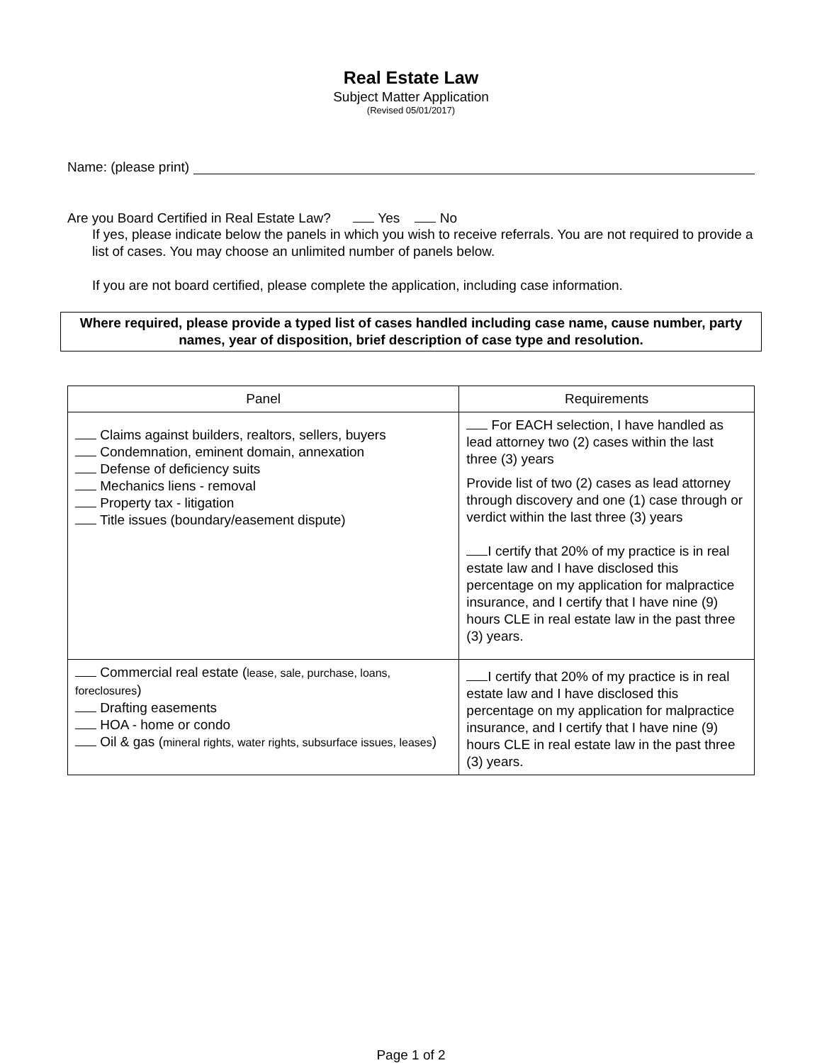Real Estate Law
Subject Matter Application
(Revised 05/01/2017)
Name: (please print)
Are you Board Certified in Real Estate Law? Yes No
If yes, please indicate below the panels in which you wish to receive referrals. You are not required to provide a list of cases. You may choose an unlimited number of panels below.
If you are not board certified, please complete the application, including case information.
Where required, please provide a typed list of cases handled including case name, cause number, party names, year of disposition, brief description of case type and resolution.
| Panel | Requirements |
| --- | --- |
| Claims against builders, realtors, sellers, buyers Condemnation, eminent domain, annexation Defense of deficiency suits Mechanics liens - removal Property tax - litigation Title issues (boundary/easement dispute) | For EACH selection, I have handled as lead attorney two (2) cases within the last three (3) years Provide list of two (2) cases as lead attorney through discovery and one (1) case through or verdict within the last three (3) years I certify that 20% of my practice is in real estate law and I have disclosed this percentage on my application for malpractice insurance, and I certify that I have nine (9) hours CLE in real estate law in the past three (3) years. |
| Commercial real estate ( lease, sale, purchase, loans, foreclosures ) Drafting easements HOA - home or condo Oil & gas ( mineral rights, water rights, subsurface issues, leases ) | I certify that 20% of my practice is in real estate law and I have disclosed this percentage on my application for malpractice insurance, and I certify that I have nine (9) hours CLE in real estate law in the past three (3) years. |
Page 1 of 2